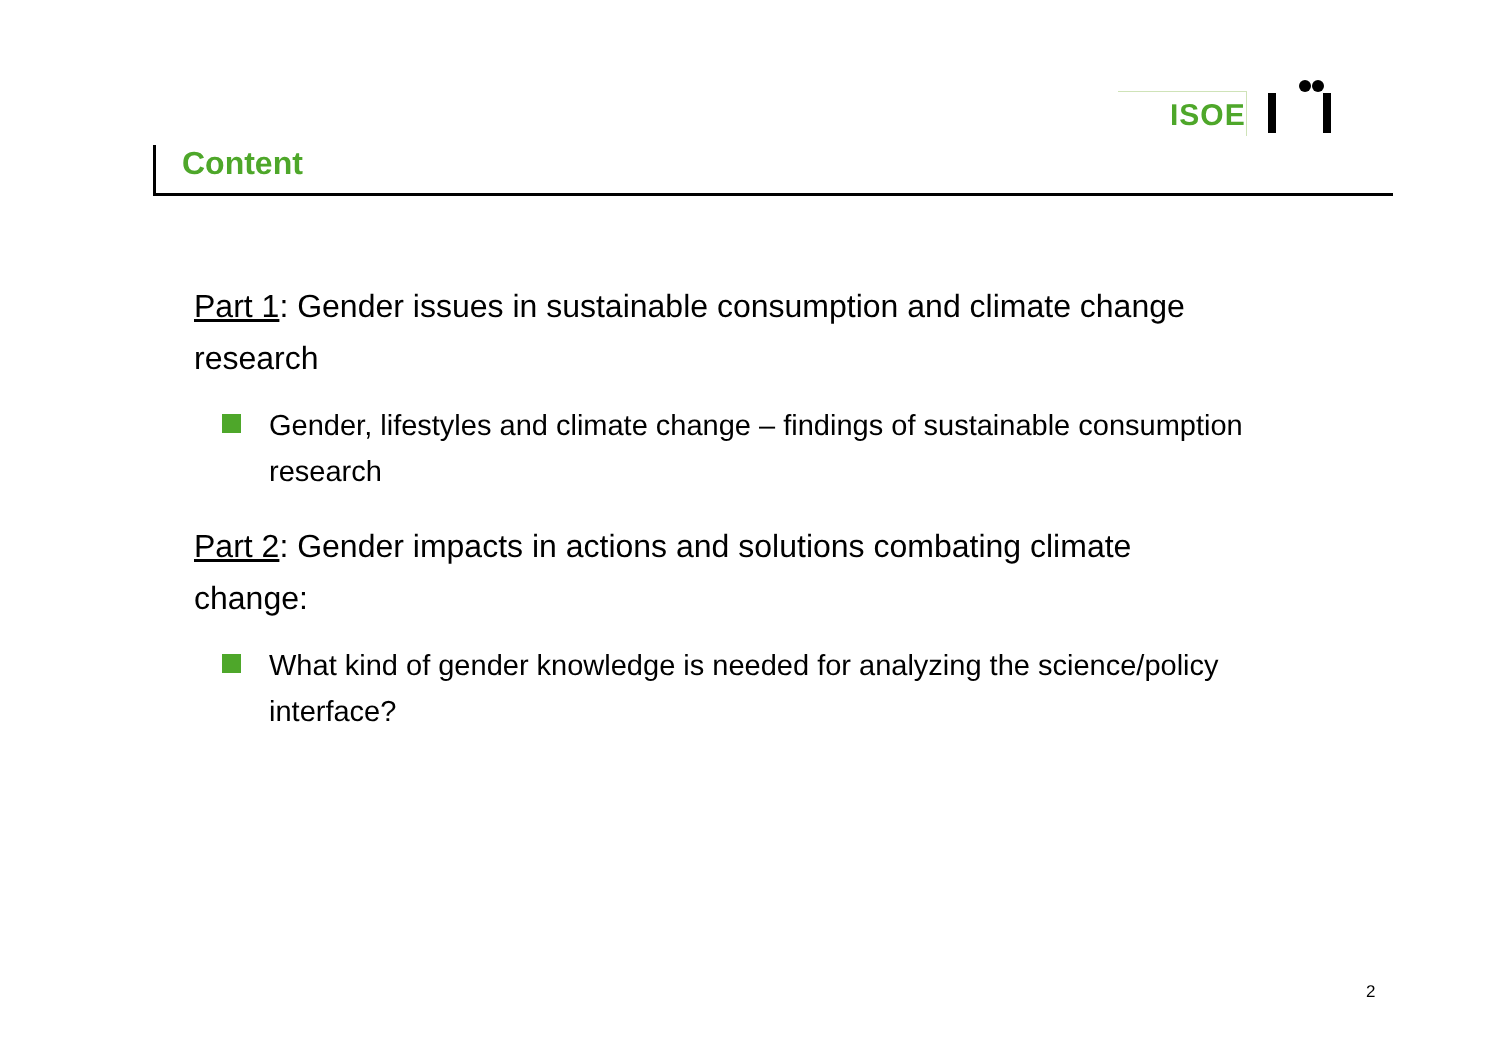ISOE
Content
Part 1: Gender issues in sustainable consumption and climate change research
Gender, lifestyles and climate change – findings of sustainable consumption research
Part 2: Gender impacts in actions and solutions combating climate change:
What kind of gender knowledge is needed for analyzing the science/policy interface?
2